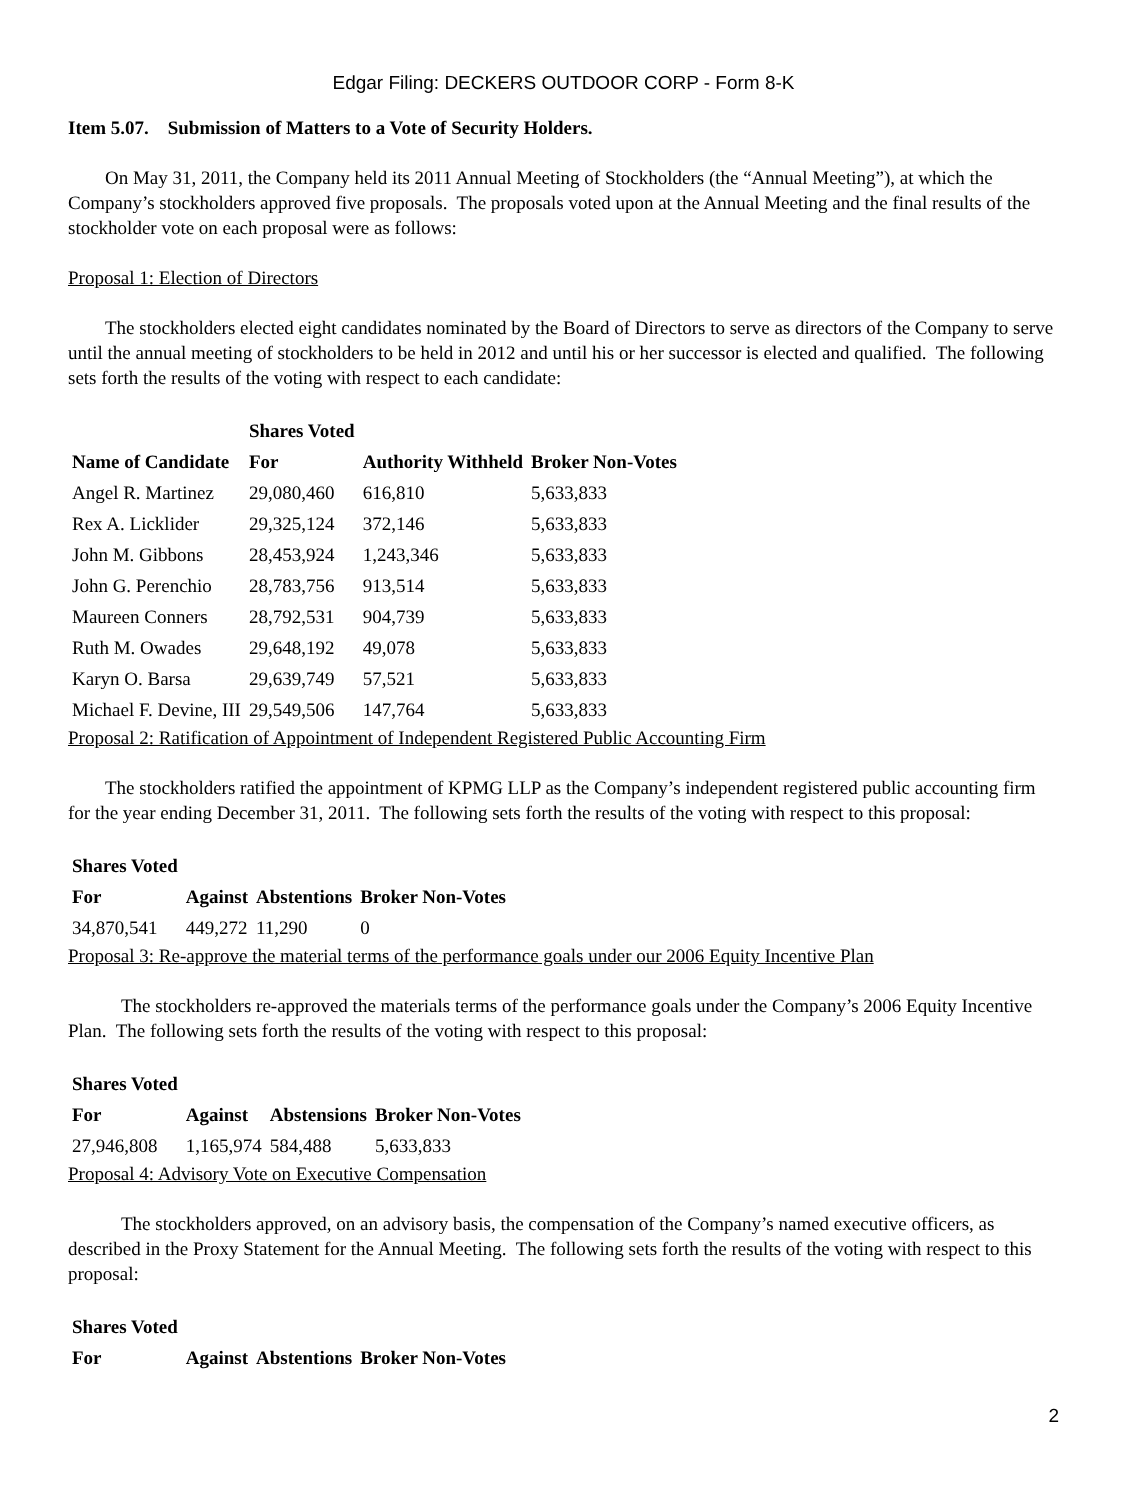Edgar Filing: DECKERS OUTDOOR CORP - Form 8-K
Item 5.07. Submission of Matters to a Vote of Security Holders.
On May 31, 2011, the Company held its 2011 Annual Meeting of Stockholders (the “Annual Meeting”), at which the Company’s stockholders approved five proposals. The proposals voted upon at the Annual Meeting and the final results of the stockholder vote on each proposal were as follows:
Proposal 1: Election of Directors
The stockholders elected eight candidates nominated by the Board of Directors to serve as directors of the Company to serve until the annual meeting of stockholders to be held in 2012 and until his or her successor is elected and qualified. The following sets forth the results of the voting with respect to each candidate:
| | Shares Voted | | |
| --- | --- | --- | --- |
| Name of Candidate | For | Authority Withheld | Broker Non-Votes |
| Angel R. Martinez | 29,080,460 | 616,810 | 5,633,833 |
| Rex A. Licklider | 29,325,124 | 372,146 | 5,633,833 |
| John M. Gibbons | 28,453,924 | 1,243,346 | 5,633,833 |
| John G. Perenchio | 28,783,756 | 913,514 | 5,633,833 |
| Maureen Conners | 28,792,531 | 904,739 | 5,633,833 |
| Ruth M. Owades | 29,648,192 | 49,078 | 5,633,833 |
| Karyn O. Barsa | 29,639,749 | 57,521 | 5,633,833 |
| Michael F. Devine, III | 29,549,506 | 147,764 | 5,633,833 |
Proposal 2: Ratification of Appointment of Independent Registered Public Accounting Firm
The stockholders ratified the appointment of KPMG LLP as the Company’s independent registered public accounting firm for the year ending December 31, 2011. The following sets forth the results of the voting with respect to this proposal:
| Shares Voted | | | |
| --- | --- | --- | --- |
| For | Against | Abstentions | Broker Non-Votes |
| 34,870,541 | 449,272 | 11,290 | 0 |
Proposal 3: Re-approve the material terms of the performance goals under our 2006 Equity Incentive Plan
The stockholders re-approved the materials terms of the performance goals under the Company’s 2006 Equity Incentive Plan. The following sets forth the results of the voting with respect to this proposal:
| Shares Voted | | | |
| --- | --- | --- | --- |
| For | Against | Abstensions | Broker Non-Votes |
| 27,946,808 | 1,165,974 | 584,488 | 5,633,833 |
Proposal 4: Advisory Vote on Executive Compensation
The stockholders approved, on an advisory basis, the compensation of the Company’s named executive officers, as described in the Proxy Statement for the Annual Meeting. The following sets forth the results of the voting with respect to this proposal:
| Shares Voted | | | |
| --- | --- | --- | --- |
| For | Against | Abstentions | Broker Non-Votes |
2